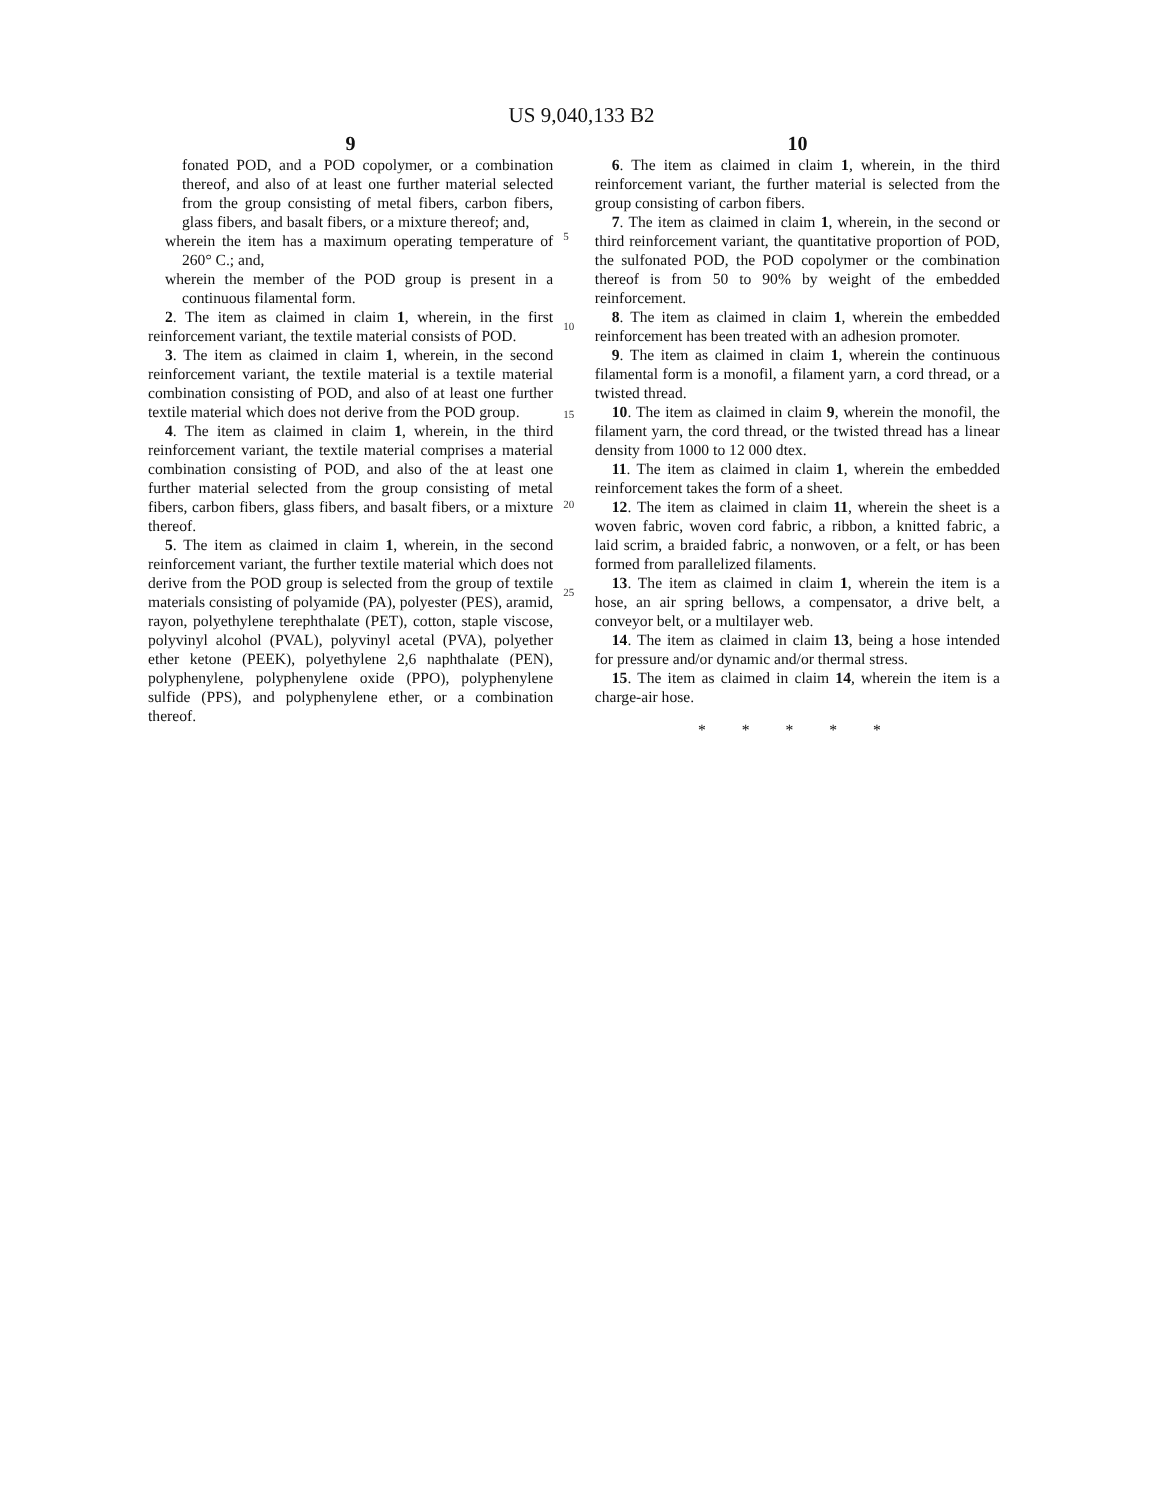US 9,040,133 B2
9
fonated POD, and a POD copolymer, or a combination thereof, and also of at least one further material selected from the group consisting of metal fibers, carbon fibers, glass fibers, and basalt fibers, or a mixture thereof; and,
wherein the item has a maximum operating temperature of 260° C.; and,
wherein the member of the POD group is present in a continuous filamental form.
2. The item as claimed in claim 1, wherein, in the first reinforcement variant, the textile material consists of POD.
3. The item as claimed in claim 1, wherein, in the second reinforcement variant, the textile material is a textile material combination consisting of POD, and also of at least one further textile material which does not derive from the POD group.
4. The item as claimed in claim 1, wherein, in the third reinforcement variant, the textile material comprises a material combination consisting of POD, and also of the at least one further material selected from the group consisting of metal fibers, carbon fibers, glass fibers, and basalt fibers, or a mixture thereof.
5. The item as claimed in claim 1, wherein, in the second reinforcement variant, the further textile material which does not derive from the POD group is selected from the group of textile materials consisting of polyamide (PA), polyester (PES), aramid, rayon, polyethylene terephthalate (PET), cotton, staple viscose, polyvinyl alcohol (PVAL), polyvinyl acetal (PVA), polyether ether ketone (PEEK), polyethylene 2,6 naphthalate (PEN), polyphenylene, polyphenylene oxide (PPO), polyphenylene sulfide (PPS), and polyphenylene ether, or a combination thereof.
5
10
15
20
25
10
6. The item as claimed in claim 1, wherein, in the third reinforcement variant, the further material is selected from the group consisting of carbon fibers.
7. The item as claimed in claim 1, wherein, in the second or third reinforcement variant, the quantitative proportion of POD, the sulfonated POD, the POD copolymer or the combination thereof is from 50 to 90% by weight of the embedded reinforcement.
8. The item as claimed in claim 1, wherein the embedded reinforcement has been treated with an adhesion promoter.
9. The item as claimed in claim 1, wherein the continuous filamental form is a monofil, a filament yarn, a cord thread, or a twisted thread.
10. The item as claimed in claim 9, wherein the monofil, the filament yarn, the cord thread, or the twisted thread has a linear density from 1000 to 12 000 dtex.
11. The item as claimed in claim 1, wherein the embedded reinforcement takes the form of a sheet.
12. The item as claimed in claim 11, wherein the sheet is a woven fabric, woven cord fabric, a ribbon, a knitted fabric, a laid scrim, a braided fabric, a nonwoven, or a felt, or has been formed from parallelized filaments.
13. The item as claimed in claim 1, wherein the item is a hose, an air spring bellows, a compensator, a drive belt, a conveyor belt, or a multilayer web.
14. The item as claimed in claim 13, being a hose intended for pressure and/or dynamic and/or thermal stress.
15. The item as claimed in claim 14, wherein the item is a charge-air hose.
* * * * *